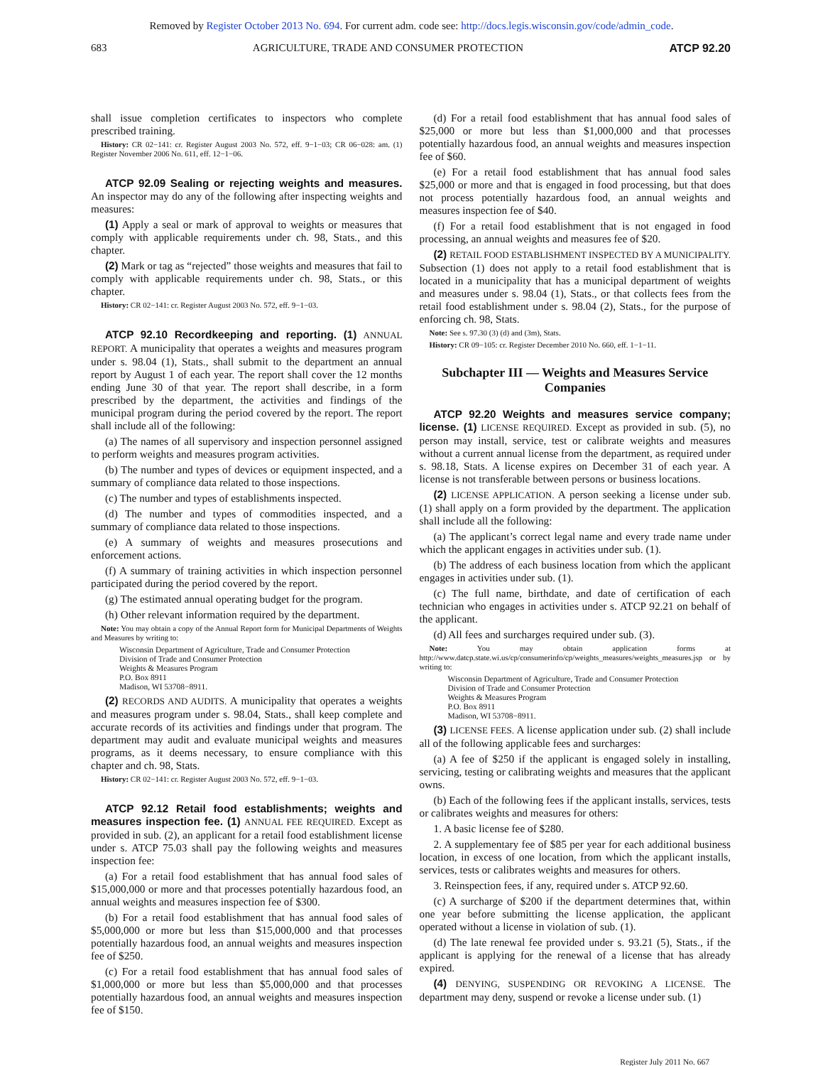Removed by Register October 2013 No. 694. For current adm. code see: http://docs.legis.wisconsin.gov/code/admin_code.
683 AGRICULTURE, TRADE AND CONSUMER PROTECTION ATCP 92.20
shall issue completion certificates to inspectors who complete prescribed training.
History: CR 02−141: cr. Register August 2003 No. 572, eff. 9−1−03; CR 06−028: am. (1) Register November 2006 No. 611, eff. 12−1−06.
ATCP 92.09 Sealing or rejecting weights and measures. An inspector may do any of the following after inspecting weights and measures:
(1) Apply a seal or mark of approval to weights or measures that comply with applicable requirements under ch. 98, Stats., and this chapter.
(2) Mark or tag as “rejected” those weights and measures that fail to comply with applicable requirements under ch. 98, Stats., or this chapter.
History: CR 02−141: cr. Register August 2003 No. 572, eff. 9−1−03.
ATCP 92.10 Recordkeeping and reporting. (1) ANNUAL REPORT. A municipality that operates a weights and measures program under s. 98.04 (1), Stats., shall submit to the department an annual report by August 1 of each year. The report shall cover the 12 months ending June 30 of that year. The report shall describe, in a form prescribed by the department, the activities and findings of the municipal program during the period covered by the report. The report shall include all of the following:
(a) The names of all supervisory and inspection personnel assigned to perform weights and measures program activities.
(b) The number and types of devices or equipment inspected, and a summary of compliance data related to those inspections.
(c) The number and types of establishments inspected.
(d) The number and types of commodities inspected, and a summary of compliance data related to those inspections.
(e) A summary of weights and measures prosecutions and enforcement actions.
(f) A summary of training activities in which inspection personnel participated during the period covered by the report.
(g) The estimated annual operating budget for the program.
(h) Other relevant information required by the department.
Note: You may obtain a copy of the Annual Report form for Municipal Departments of Weights and Measures by writing to:
Wisconsin Department of Agriculture, Trade and Consumer Protection
Division of Trade and Consumer Protection
Weights & Measures Program
P.O. Box 8911
Madison, WI 53708−8911.
(2) RECORDS AND AUDITS. A municipality that operates a weights and measures program under s. 98.04, Stats., shall keep complete and accurate records of its activities and findings under that program. The department may audit and evaluate municipal weights and measures programs, as it deems necessary, to ensure compliance with this chapter and ch. 98, Stats.
History: CR 02−141: cr. Register August 2003 No. 572, eff. 9−1−03.
ATCP 92.12 Retail food establishments; weights and measures inspection fee. (1) ANNUAL FEE REQUIRED. Except as provided in sub. (2), an applicant for a retail food establishment license under s. ATCP 75.03 shall pay the following weights and measures inspection fee:
(a) For a retail food establishment that has annual food sales of $15,000,000 or more and that processes potentially hazardous food, an annual weights and measures inspection fee of $300.
(b) For a retail food establishment that has annual food sales of $5,000,000 or more but less than $15,000,000 and that processes potentially hazardous food, an annual weights and measures inspection fee of $250.
(c) For a retail food establishment that has annual food sales of $1,000,000 or more but less than $5,000,000 and that processes potentially hazardous food, an annual weights and measures inspection fee of $150.
(d) For a retail food establishment that has annual food sales of $25,000 or more but less than $1,000,000 and that processes potentially hazardous food, an annual weights and measures inspection fee of $60.
(e) For a retail food establishment that has annual food sales $25,000 or more and that is engaged in food processing, but that does not process potentially hazardous food, an annual weights and measures inspection fee of $40.
(f) For a retail food establishment that is not engaged in food processing, an annual weights and measures fee of $20.
(2) RETAIL FOOD ESTABLISHMENT INSPECTED BY A MUNICIPALITY. Subsection (1) does not apply to a retail food establishment that is located in a municipality that has a municipal department of weights and measures under s. 98.04 (1), Stats., or that collects fees from the retail food establishment under s. 98.04 (2), Stats., for the purpose of enforcing ch. 98, Stats.
Note: See s. 97.30 (3) (d) and (3m), Stats.
History: CR 09−105: cr. Register December 2010 No. 660, eff. 1−1−11.
Subchapter III — Weights and Measures Service Companies
ATCP 92.20 Weights and measures service company; license. (1) LICENSE REQUIRED. Except as provided in sub. (5), no person may install, service, test or calibrate weights and measures without a current annual license from the department, as required under s. 98.18, Stats. A license expires on December 31 of each year. A license is not transferable between persons or business locations.
(2) LICENSE APPLICATION. A person seeking a license under sub. (1) shall apply on a form provided by the department. The application shall include all the following:
(a) The applicant’s correct legal name and every trade name under which the applicant engages in activities under sub. (1).
(b) The address of each business location from which the applicant engages in activities under sub. (1).
(c) The full name, birthdate, and date of certification of each technician who engages in activities under s. ATCP 92.21 on behalf of the applicant.
(d) All fees and surcharges required under sub. (3).
Note: You may obtain application forms at http://www.datcp.state.wi.us/cp/consumerinfo/cp/weights_measures/weights_measures.jsp or by writing to:
Wisconsin Department of Agriculture, Trade and Consumer Protection
Division of Trade and Consumer Protection
Weights & Measures Program
P.O. Box 8911
Madison, WI 53708−8911.
(3) LICENSE FEES. A license application under sub. (2) shall include all of the following applicable fees and surcharges:
(a) A fee of $250 if the applicant is engaged solely in installing, servicing, testing or calibrating weights and measures that the applicant owns.
(b) Each of the following fees if the applicant installs, services, tests or calibrates weights and measures for others:
1. A basic license fee of $280.
2. A supplementary fee of $85 per year for each additional business location, in excess of one location, from which the applicant installs, services, tests or calibrates weights and measures for others.
3. Reinspection fees, if any, required under s. ATCP 92.60.
(c) A surcharge of $200 if the department determines that, within one year before submitting the license application, the applicant operated without a license in violation of sub. (1).
(d) The late renewal fee provided under s. 93.21 (5), Stats., if the applicant is applying for the renewal of a license that has already expired.
(4) DENYING, SUSPENDING OR REVOKING A LICENSE. The department may deny, suspend or revoke a license under sub. (1)
Register July 2011 No. 667